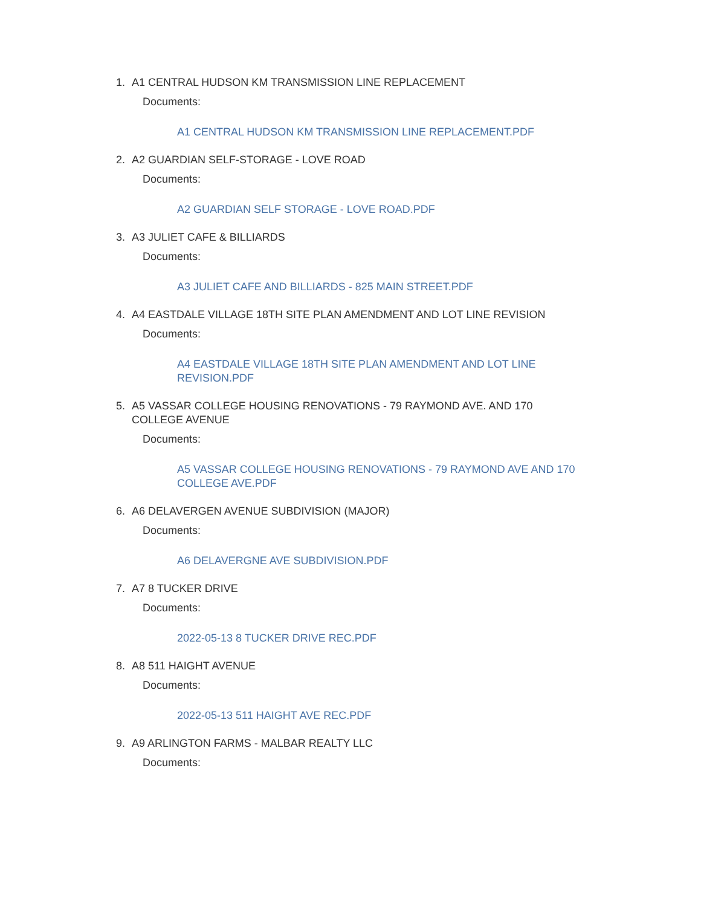1. A1 CENTRAL HUDSON KM TRANSMISSION LINE REPLACEMENT
Documents:
A1 CENTRAL HUDSON KM TRANSMISSION LINE REPLACEMENT.PDF
2. A2 GUARDIAN SELF-STORAGE - LOVE ROAD
Documents:
A2 GUARDIAN SELF STORAGE - LOVE ROAD.PDF
3. A3 JULIET CAFE & BILLIARDS
Documents:
A3 JULIET CAFE AND BILLIARDS - 825 MAIN STREET.PDF
4. A4 EASTDALE VILLAGE 18TH SITE PLAN AMENDMENT AND LOT LINE REVISION
Documents:
A4 EASTDALE VILLAGE 18TH SITE PLAN AMENDMENT AND LOT LINE REVISION.PDF
5. A5 VASSAR COLLEGE HOUSING RENOVATIONS - 79 RAYMOND AVE. AND 170 COLLEGE AVENUE
Documents:
A5 VASSAR COLLEGE HOUSING RENOVATIONS - 79 RAYMOND AVE AND 170 COLLEGE AVE.PDF
6. A6 DELAVERGEN AVENUE SUBDIVISION (MAJOR)
Documents:
A6 DELAVERGNE AVE SUBDIVISION.PDF
7. A7 8 TUCKER DRIVE
Documents:
2022-05-13 8 TUCKER DRIVE REC.PDF
8. A8 511 HAIGHT AVENUE
Documents:
2022-05-13 511 HAIGHT AVE REC.PDF
9. A9 ARLINGTON FARMS - MALBAR REALTY LLC
Documents: